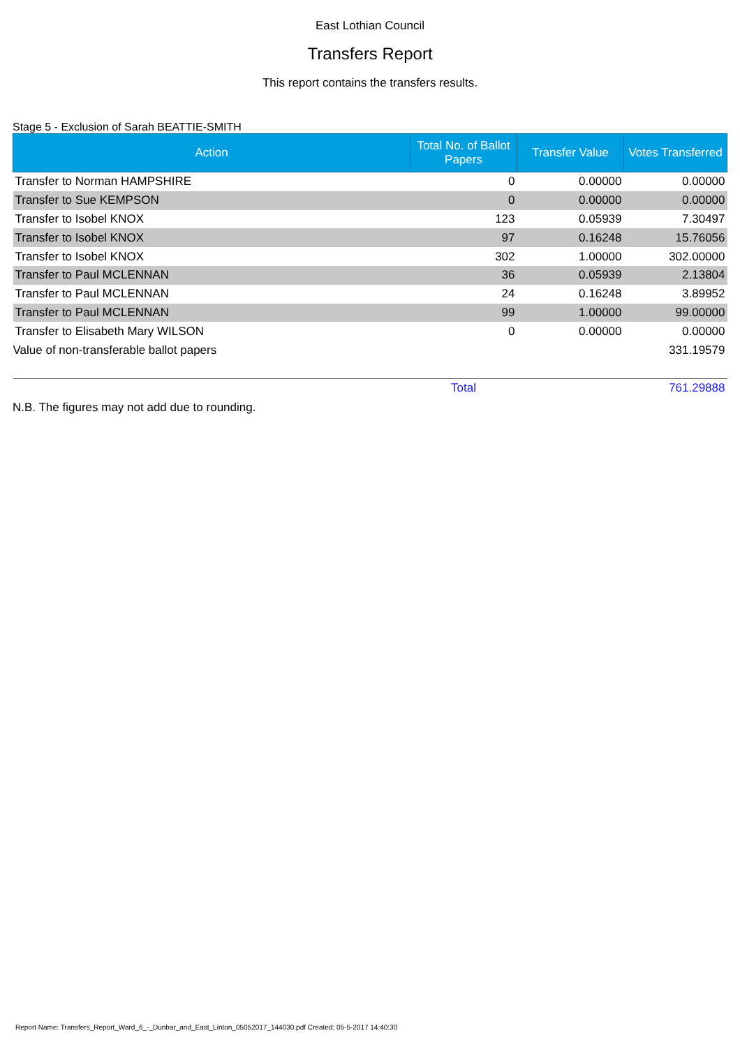East Lothian Council
Transfers Report
This report contains the transfers results.
Stage 5 - Exclusion of Sarah BEATTIE-SMITH
| Action | Total No. of Ballot Papers | Transfer Value | Votes Transferred |
| --- | --- | --- | --- |
| Transfer to Norman HAMPSHIRE | 0 | 0.00000 | 0.00000 |
| Transfer to Sue KEMPSON | 0 | 0.00000 | 0.00000 |
| Transfer to Isobel KNOX | 123 | 0.05939 | 7.30497 |
| Transfer to Isobel KNOX | 97 | 0.16248 | 15.76056 |
| Transfer to Isobel KNOX | 302 | 1.00000 | 302.00000 |
| Transfer to Paul MCLENNAN | 36 | 0.05939 | 2.13804 |
| Transfer to Paul MCLENNAN | 24 | 0.16248 | 3.89952 |
| Transfer to Paul MCLENNAN | 99 | 1.00000 | 99.00000 |
| Transfer to Elisabeth Mary WILSON | 0 | 0.00000 | 0.00000 |
| Value of non-transferable ballot papers | | | 331.19579 |
| | Total | | 761.29888 |
N.B. The figures may not add due to rounding.
Report Name: Transfers_Report_Ward_6_-_Dunbar_and_East_Linton_05052017_144030.pdf Created: 05-5-2017 14:40:30